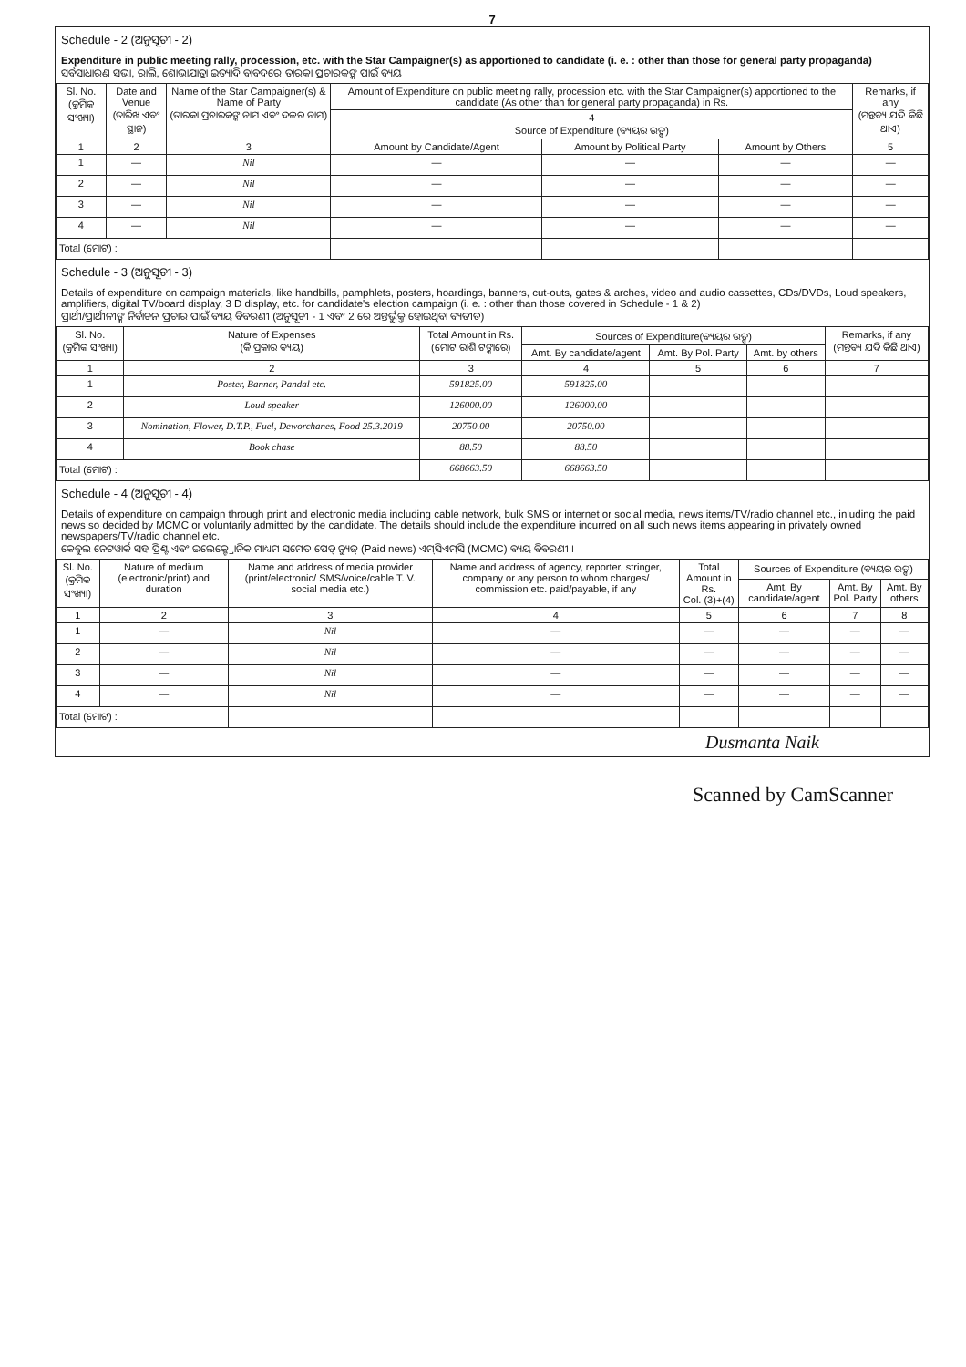7
Schedule - 2 (ଅନୁସୂଚୀ - 2)
Expenditure in public meeting rally, procession, etc. with the Star Campaigner(s) as apportioned to candidate (i. e. : other than those for general party propaganda)
ସର୍ବସାଧାରଣ ସଭା, ରାଲି, ଶୋଭାଯାତ୍ରା ଇତ୍ୟାଦି ବାବଦରେ ତାରକା ପ୍ରଚାରକଙ୍କ ପାଇଁ ବ୍ୟୟ
| Sl. No. (କ୍ରମିକ ସଂଖ୍ୟା) | Date and Venue (ତାରିଖ ଏବଂ ସ୍ଥାନ) | Name of the Star Campaigner(s) & Name of Party (ତାରକା ପ୍ରଚାରକଙ୍କ ନାମ ଏବଂ ଦଳର ନାମ) | Amount of Expenditure on public meeting rally, procession etc. with the Star Campaigner(s) apportioned to the candidate (As other than for general party propaganda) in Rs. | | | Remarks, if any (ମନ୍ତବ୍ୟ ଯଦି କିଛି ଥାଏ) |
| --- | --- | --- | --- | --- | --- | --- |
| | | | 4 Source of Expenditure (ବ୍ୟୟର ଉତ୍ସ) | | | |
| 1 | 2 | 3 | Amount by Candidate/Agent | Amount by Political Party | Amount by Others | 5 |
| 1 | — | Nil | — | — | — | — |
| 2 | — | Nil | — | — | — | — |
| 3 | — | Nil | — | — | — | — |
| 4 | — | Nil | — | — | — | — |
| Total (ମୋଟ) : | | | | | | |
Schedule - 3 (ଅନୁସୂଚୀ - 3)
Details of expenditure on campaign materials, like handbills, pamphlets, posters, hoardings, banners, cut-outs, gates & arches, video and audio cassettes, CDs/DVDs, Loud speakers, amplifiers, digital TV/board display, 3 D display, etc. for candidate's election campaign (i. e. : other than those covered in Schedule - 1 & 2)
ପ୍ରାର୍ଥୀ/ପ୍ରାର୍ଥୀନୀଙ୍କ ନିର୍ବାଚନ ପ୍ରଚାର ପାଇଁ ବ୍ୟୟ ବିବରଣୀ (ଅନୁସୂଚୀ - 1 ଏବଂ 2 ରେ ଅନ୍ତର୍ଭୁକ୍ତ ହୋଇଥିବା ବ୍ୟତୀତ)
| Sl. No. (କ୍ରମିକ ସଂଖ୍ୟା) | Nature of Expenses (କି ପ୍ରକାର ବ୍ୟୟ) | Total Amount in Rs. (ମୋଟ ରାଶି ଟଙ୍କାରେ) | Sources of Expenditure(ବ୍ୟୟର ଉତ୍ସ) | | | Remarks, if any (ମନ୍ତବ୍ୟ ଯଦି କିଛି ଥାଏ) |
| --- | --- | --- | --- | --- | --- | --- |
| | | | Amt. By candidate/agent | Amt. By Pol. Party | Amt. by others | |
| 1 | 2 | 3 | 4 | 5 | 6 | 7 |
| 1 | Poster, Banner, Pandal etc. | 591825.00 | 591825.00 | | | |
| 2 | Loud speaker | 126000.00 | 126000.00 | | | |
| 3 | Nomination, Flower, D.T.P., Fuel, Deworchanes, Food 25.3.2019 | 20750.00 | 20750.00 | | | |
| 4 | Book chase | 88.50 | 88.50 | | | |
| Total (ମୋଟ) : | | 668663.50 | 668663.50 | | | |
Schedule - 4 (ଅନୁସୂଚୀ - 4)
Details of expenditure on campaign through print and electronic media including cable network, bulk SMS or internet or social media, news items/TV/radio channel etc., inluding the paid news so decided by MCMC or voluntarily admitted by the candidate. The details should include the expenditure incurred on all such news items appearing in privately owned newspapers/TV/radio channel etc.
କେବୁଲ ନେଟୱାର୍କ ସହ ପ୍ରିଣ୍ଟ ଏବଂ ଇଲେକ୍ଟ୍ରୋନିକ ମାଧ୍ୟମ ସମେତ ପେଡ୍ ନ୍ୟୁଜ୍ (Paid news) ଏମ୍‌ସିଏମ୍‌ସି (MCMC) ବ୍ୟୟ ବିବରଣୀ ।
| Sl. No. (କ୍ରମିକ ସଂଖ୍ୟା) | Nature of medium (electronic/print) and duration | Name and address of media provider (print/electronic/ SMS/voice/cable T. V. social media etc.) | Name and address of agency, reporter, stringer, company or any person to whom charges/ commission etc. paid/payable, if any | Total Amount in Rs. Col. (3)+(4) | Sources of Expenditure (ବ୍ୟୟର ଉତ୍ସ) | | |
| --- | --- | --- | --- | --- | --- | --- | --- |
| | | | | | Amt. By candidate/agent | Amt. By Pol. Party | Amt. By others |
| 1 | 2 | 3 | 4 | 5 | 6 | 7 | 8 |
| 1 | — | Nil | — | — | — | — | — |
| 2 | — | Nil | — | — | — | — | — |
| 3 | — | Nil | — | — | — | — | — |
| 4 | — | Nil | — | — | — | — | — |
| Total (ମୋଟ) : | | | | | | | |
Dusmanta Naik
Scanned by CamScanner